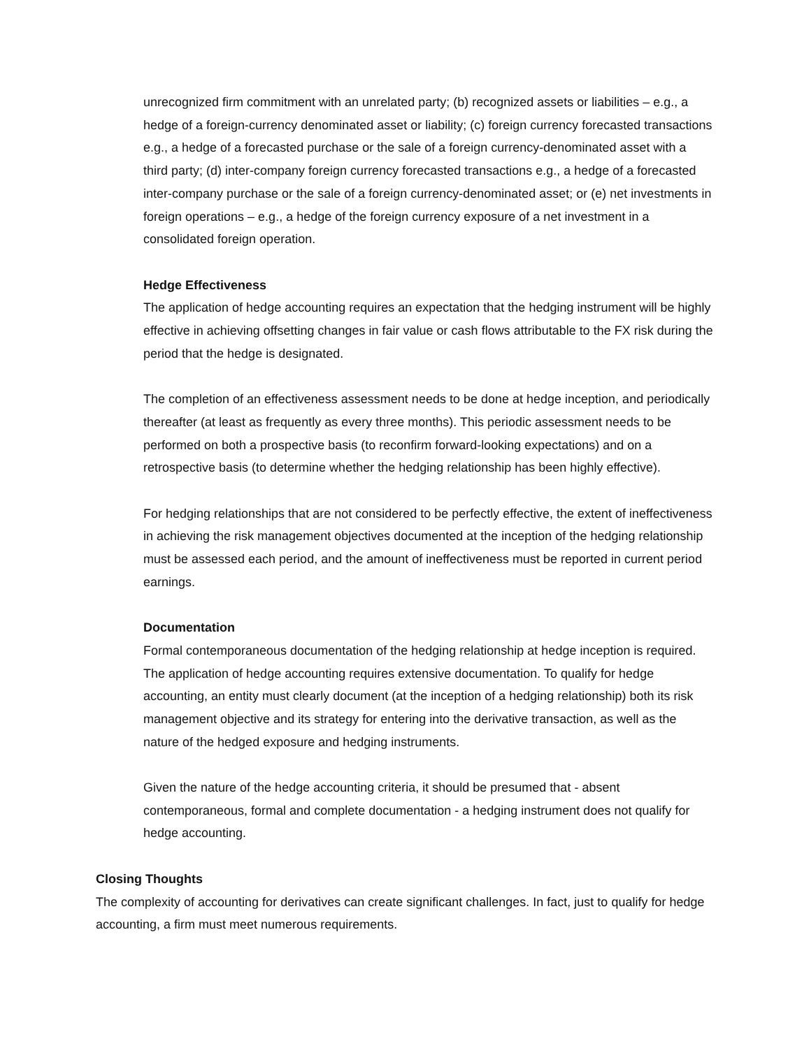unrecognized firm commitment with an unrelated party; (b) recognized assets or liabilities – e.g., a hedge of a foreign-currency denominated asset or liability; (c) foreign currency forecasted transactions e.g., a hedge of a forecasted purchase or the sale of a foreign currency-denominated asset with a third party; (d) inter-company foreign currency forecasted transactions e.g., a hedge of a forecasted inter-company purchase or the sale of a foreign currency-denominated asset; or (e) net investments in foreign operations – e.g., a hedge of the foreign currency exposure of a net investment in a consolidated foreign operation.
Hedge Effectiveness
The application of hedge accounting requires an expectation that the hedging instrument will be highly effective in achieving offsetting changes in fair value or cash flows attributable to the FX risk during the period that the hedge is designated.
The completion of an effectiveness assessment needs to be done at hedge inception, and periodically thereafter (at least as frequently as every three months). This periodic assessment needs to be performed on both a prospective basis (to reconfirm forward-looking expectations) and on a retrospective basis (to determine whether the hedging relationship has been highly effective).
For hedging relationships that are not considered to be perfectly effective, the extent of ineffectiveness in achieving the risk management objectives documented at the inception of the hedging relationship must be assessed each period, and the amount of ineffectiveness must be reported in current period earnings.
Documentation
Formal contemporaneous documentation of the hedging relationship at hedge inception is required. The application of hedge accounting requires extensive documentation. To qualify for hedge accounting, an entity must clearly document (at the inception of a hedging relationship) both its risk management objective and its strategy for entering into the derivative transaction, as well as the nature of the hedged exposure and hedging instruments.
Given the nature of the hedge accounting criteria, it should be presumed that - absent contemporaneous, formal and complete documentation - a hedging instrument does not qualify for hedge accounting.
Closing Thoughts
The complexity of accounting for derivatives can create significant challenges. In fact, just to qualify for hedge accounting, a firm must meet numerous requirements.